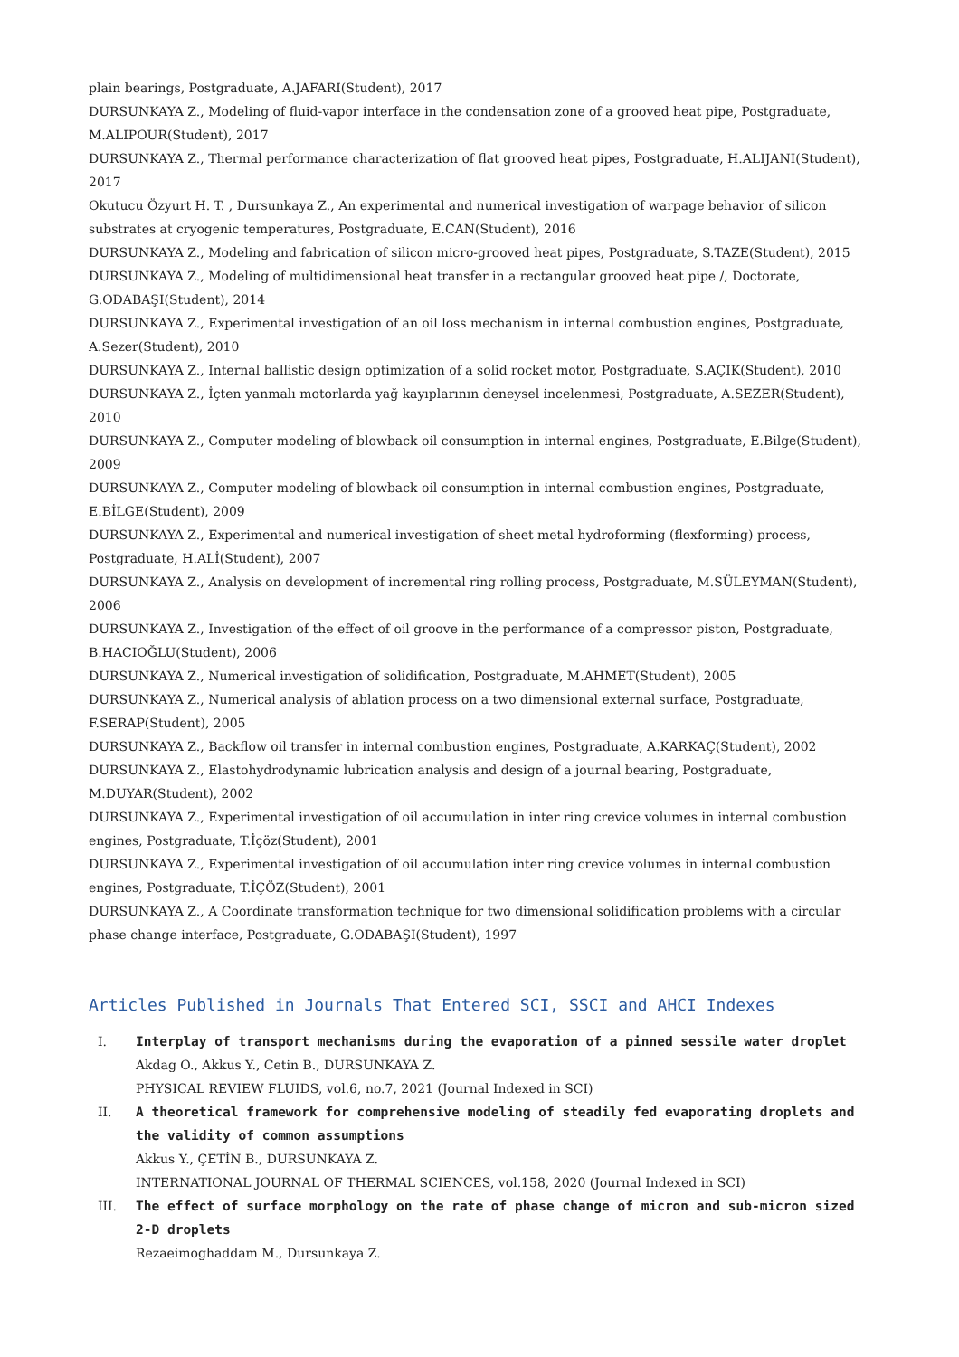plain bearings, Postgraduate, A.JAFARI(Student), 2017
DURSUNKAYA Z., Modeling of fluid-vapor interface in the condensation zone of a grooved heat pipe, Postgraduate, M.ALIPOUR(Student), 2017
DURSUNKAYA Z., Thermal performance characterization of flat grooved heat pipes, Postgraduate, H.ALIJANI(Student), 2017
Okutucu Özyurt H. T. , Dursunkaya Z., An experimental and numerical investigation of warpage behavior of silicon substrates at cryogenic temperatures, Postgraduate, E.CAN(Student), 2016
DURSUNKAYA Z., Modeling and fabrication of silicon micro-grooved heat pipes, Postgraduate, S.TAZE(Student), 2015
DURSUNKAYA Z., Modeling of multidimensional heat transfer in a rectangular grooved heat pipe /, Doctorate, G.ODABAŞI(Student), 2014
DURSUNKAYA Z., Experimental investigation of an oil loss mechanism in internal combustion engines, Postgraduate, A.Sezer(Student), 2010
DURSUNKAYA Z., Internal ballistic design optimization of a solid rocket motor, Postgraduate, S.AÇIK(Student), 2010
DURSUNKAYA Z., İçten yanmalı motorlarda yağ kayıplarının deneysel incelenmesi, Postgraduate, A.SEZER(Student), 2010
DURSUNKAYA Z., Computer modeling of blowback oil consumption in internal engines, Postgraduate, E.Bilge(Student), 2009
DURSUNKAYA Z., Computer modeling of blowback oil consumption in internal combustion engines, Postgraduate, E.BİLGE(Student), 2009
DURSUNKAYA Z., Experimental and numerical investigation of sheet metal hydroforming (flexforming) process, Postgraduate, H.ALİ(Student), 2007
DURSUNKAYA Z., Analysis on development of incremental ring rolling process, Postgraduate, M.SÜLEYMAN(Student), 2006
DURSUNKAYA Z., Investigation of the effect of oil groove in the performance of a compressor piston, Postgraduate, B.HACIOĞLU(Student), 2006
DURSUNKAYA Z., Numerical investigation of solidification, Postgraduate, M.AHMET(Student), 2005
DURSUNKAYA Z., Numerical analysis of ablation process on a two dimensional external surface, Postgraduate, F.SERAP(Student), 2005
DURSUNKAYA Z., Backflow oil transfer in internal combustion engines, Postgraduate, A.KARKAÇ(Student), 2002
DURSUNKAYA Z., Elastohydrodynamic lubrication analysis and design of a journal bearing, Postgraduate, M.DUYAR(Student), 2002
DURSUNKAYA Z., Experimental investigation of oil accumulation in inter ring crevice volumes in internal combustion engines, Postgraduate, T.İçöz(Student), 2001
DURSUNKAYA Z., Experimental investigation of oil accumulation inter ring crevice volumes in internal combustion engines, Postgraduate, T.İÇÖZ(Student), 2001
DURSUNKAYA Z., A Coordinate transformation technique for two dimensional solidification problems with a circular phase change interface, Postgraduate, G.ODABAŞI(Student), 1997
Articles Published in Journals That Entered SCI, SSCI and AHCI Indexes
I. Interplay of transport mechanisms during the evaporation of a pinned sessile water droplet
Akdag O., Akkus Y., Cetin B., DURSUNKAYA Z.
PHYSICAL REVIEW FLUIDS, vol.6, no.7, 2021 (Journal Indexed in SCI)
II. A theoretical framework for comprehensive modeling of steadily fed evaporating droplets and the validity of common assumptions
Akkus Y., ÇETİN B., DURSUNKAYA Z.
INTERNATIONAL JOURNAL OF THERMAL SCIENCES, vol.158, 2020 (Journal Indexed in SCI)
III. The effect of surface morphology on the rate of phase change of micron and sub-micron sized 2-D droplets
Rezaeimoghaddam M., Dursunkaya Z.